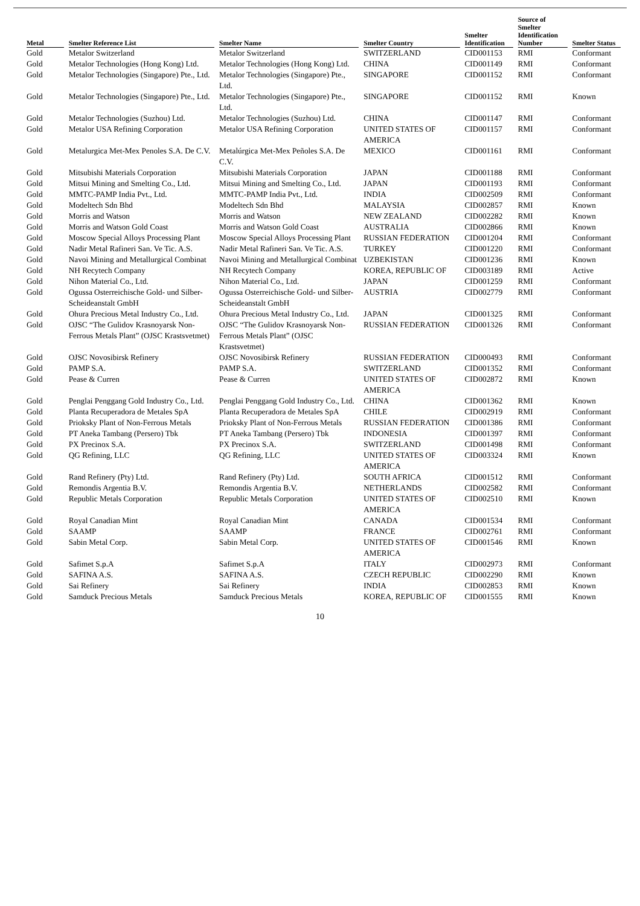| Metal | Smelter Reference List | Smelter Name | Smelter Country | Smelter Identification | Source of Smelter Identification Number | Smelter Status |
| --- | --- | --- | --- | --- | --- | --- |
| Gold | Metalor Switzerland | Metalor Switzerland | SWITZERLAND | CID001153 | RMI | Conformant |
| Gold | Metalor Technologies (Hong Kong) Ltd. | Metalor Technologies (Hong Kong) Ltd. | CHINA | CID001149 | RMI | Conformant |
| Gold | Metalor Technologies (Singapore) Pte., Ltd. | Metalor Technologies (Singapore) Pte., Ltd. | SINGAPORE | CID001152 | RMI | Conformant |
| Gold | Metalor Technologies (Singapore) Pte., Ltd. | Metalor Technologies (Singapore) Pte., Ltd. | SINGAPORE | CID001152 | RMI | Known |
| Gold | Metalor Technologies (Suzhou) Ltd. | Metalor Technologies (Suzhou) Ltd. | CHINA | CID001147 | RMI | Conformant |
| Gold | Metalor USA Refining Corporation | Metalor USA Refining Corporation | UNITED STATES OF AMERICA | CID001157 | RMI | Conformant |
| Gold | Metalurgica Met-Mex Penoles S.A. De C.V. | Metalúrgica Met-Mex Peñoles S.A. De C.V. | MEXICO | CID001161 | RMI | Conformant |
| Gold | Mitsubishi Materials Corporation | Mitsubishi Materials Corporation | JAPAN | CID001188 | RMI | Conformant |
| Gold | Mitsui Mining and Smelting Co., Ltd. | Mitsui Mining and Smelting Co., Ltd. | JAPAN | CID001193 | RMI | Conformant |
| Gold | MMTC-PAMP India Pvt., Ltd. | MMTC-PAMP India Pvt., Ltd. | INDIA | CID002509 | RMI | Conformant |
| Gold | Modeltech Sdn Bhd | Modeltech Sdn Bhd | MALAYSIA | CID002857 | RMI | Known |
| Gold | Morris and Watson | Morris and Watson | NEW ZEALAND | CID002282 | RMI | Known |
| Gold | Morris and Watson Gold Coast | Morris and Watson Gold Coast | AUSTRALIA | CID002866 | RMI | Known |
| Gold | Moscow Special Alloys Processing Plant | Moscow Special Alloys Processing Plant | RUSSIAN FEDERATION | CID001204 | RMI | Conformant |
| Gold | Nadir Metal Rafineri San. Ve Tic. A.S. | Nadir Metal Rafineri San. Ve Tic. A.S. | TURKEY | CID001220 | RMI | Conformant |
| Gold | Navoi Mining and Metallurgical Combinat | Navoi Mining and Metallurgical Combinat | UZBEKISTAN | CID001236 | RMI | Known |
| Gold | NH Recytech Company | NH Recytech Company | KOREA, REPUBLIC OF | CID003189 | RMI | Active |
| Gold | Nihon Material Co., Ltd. | Nihon Material Co., Ltd. | JAPAN | CID001259 | RMI | Conformant |
| Gold | Ogussa Osterreichische Gold- und Silber-Scheideanstalt GmbH | Ogussa Osterreichische Gold- und Silber-Scheideanstalt GmbH | AUSTRIA | CID002779 | RMI | Conformant |
| Gold | Ohura Precious Metal Industry Co., Ltd. | Ohura Precious Metal Industry Co., Ltd. | JAPAN | CID001325 | RMI | Conformant |
| Gold | OJSC “The Gulidov Krasnoyarsk Non-Ferrous Metals Plant” (OJSC Krastsvetmet) | OJSC “The Gulidov Krasnoyarsk Non-Ferrous Metals Plant” (OJSC Krastsvetmet) | RUSSIAN FEDERATION | CID001326 | RMI | Conformant |
| Gold | OJSC Novosibirsk Refinery | OJSC Novosibirsk Refinery | RUSSIAN FEDERATION | CID000493 | RMI | Conformant |
| Gold | PAMP S.A. | PAMP S.A. | SWITZERLAND | CID001352 | RMI | Conformant |
| Gold | Pease & Curren | Pease & Curren | UNITED STATES OF AMERICA | CID002872 | RMI | Known |
| Gold | Penglai Penggang Gold Industry Co., Ltd. | Penglai Penggang Gold Industry Co., Ltd. | CHINA | CID001362 | RMI | Known |
| Gold | Planta Recuperadora de Metales SpA | Planta Recuperadora de Metales SpA | CHILE | CID002919 | RMI | Conformant |
| Gold | Prioksky Plant of Non-Ferrous Metals | Prioksky Plant of Non-Ferrous Metals | RUSSIAN FEDERATION | CID001386 | RMI | Conformant |
| Gold | PT Aneka Tambang (Persero) Tbk | PT Aneka Tambang (Persero) Tbk | INDONESIA | CID001397 | RMI | Conformant |
| Gold | PX Precinox S.A. | PX Precinox S.A. | SWITZERLAND | CID001498 | RMI | Conformant |
| Gold | QG Refining, LLC | QG Refining, LLC | UNITED STATES OF AMERICA | CID003324 | RMI | Known |
| Gold | Rand Refinery (Pty) Ltd. | Rand Refinery (Pty) Ltd. | SOUTH AFRICA | CID001512 | RMI | Conformant |
| Gold | Remondis Argentia B.V. | Remondis Argentia B.V. | NETHERLANDS | CID002582 | RMI | Conformant |
| Gold | Republic Metals Corporation | Republic Metals Corporation | UNITED STATES OF AMERICA | CID002510 | RMI | Known |
| Gold | Royal Canadian Mint | Royal Canadian Mint | CANADA | CID001534 | RMI | Conformant |
| Gold | SAAMP | SAAMP | FRANCE | CID002761 | RMI | Conformant |
| Gold | Sabin Metal Corp. | Sabin Metal Corp. | UNITED STATES OF AMERICA | CID001546 | RMI | Known |
| Gold | Safimet S.p.A | Safimet S.p.A | ITALY | CID002973 | RMI | Conformant |
| Gold | SAFINA A.S. | SAFINA A.S. | CZECH REPUBLIC | CID002290 | RMI | Known |
| Gold | Sai Refinery | Sai Refinery | INDIA | CID002853 | RMI | Known |
| Gold | Samduck Precious Metals | Samduck Precious Metals | KOREA, REPUBLIC OF | CID001555 | RMI | Known |
10